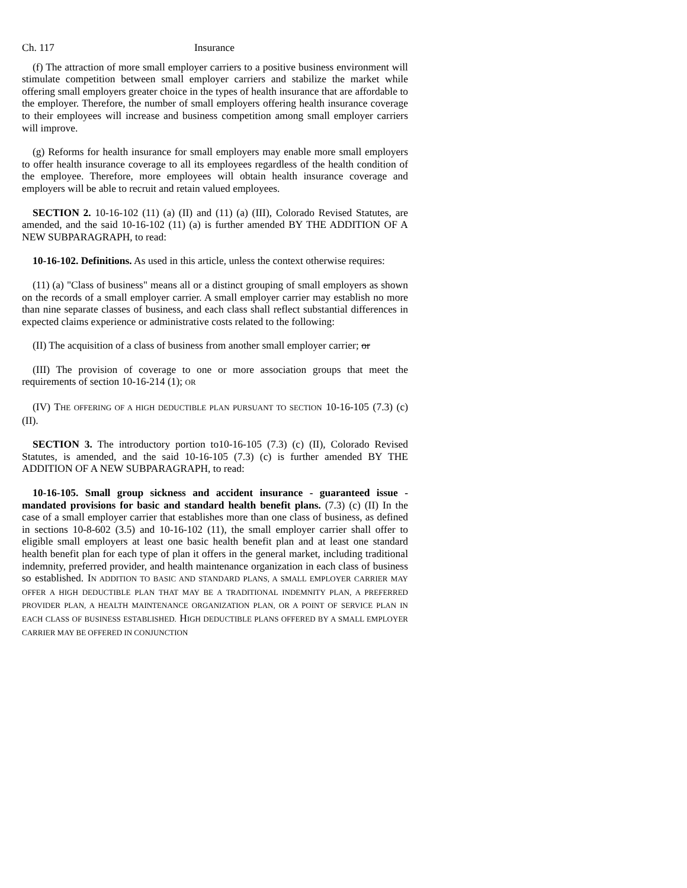Ch. 117 Insurance
(f) The attraction of more small employer carriers to a positive business environment will stimulate competition between small employer carriers and stabilize the market while offering small employers greater choice in the types of health insurance that are affordable to the employer. Therefore, the number of small employers offering health insurance coverage to their employees will increase and business competition among small employer carriers will improve.
(g) Reforms for health insurance for small employers may enable more small employers to offer health insurance coverage to all its employees regardless of the health condition of the employee. Therefore, more employees will obtain health insurance coverage and employers will be able to recruit and retain valued employees.
SECTION 2. 10-16-102 (11) (a) (II) and (11) (a) (III), Colorado Revised Statutes, are amended, and the said 10-16-102 (11) (a) is further amended BY THE ADDITION OF A NEW SUBPARAGRAPH, to read:
10-16-102. Definitions. As used in this article, unless the context otherwise requires:
(11) (a) "Class of business" means all or a distinct grouping of small employers as shown on the records of a small employer carrier. A small employer carrier may establish no more than nine separate classes of business, and each class shall reflect substantial differences in expected claims experience or administrative costs related to the following:
(II) The acquisition of a class of business from another small employer carrier; or
(III) The provision of coverage to one or more association groups that meet the requirements of section 10-16-214 (1); OR
(IV) THE OFFERING OF A HIGH DEDUCTIBLE PLAN PURSUANT TO SECTION 10-16-105 (7.3) (c) (II).
SECTION 3. The introductory portion to10-16-105 (7.3) (c) (II), Colorado Revised Statutes, is amended, and the said 10-16-105 (7.3) (c) is further amended BY THE ADDITION OF A NEW SUBPARAGRAPH, to read:
10-16-105. Small group sickness and accident insurance - guaranteed issue - mandated provisions for basic and standard health benefit plans. (7.3) (c) (II) In the case of a small employer carrier that establishes more than one class of business, as defined in sections 10-8-602 (3.5) and 10-16-102 (11), the small employer carrier shall offer to eligible small employers at least one basic health benefit plan and at least one standard health benefit plan for each type of plan it offers in the general market, including traditional indemnity, preferred provider, and health maintenance organization in each class of business so established. IN ADDITION TO BASIC AND STANDARD PLANS, A SMALL EMPLOYER CARRIER MAY OFFER A HIGH DEDUCTIBLE PLAN THAT MAY BE A TRADITIONAL INDEMNITY PLAN, A PREFERRED PROVIDER PLAN, A HEALTH MAINTENANCE ORGANIZATION PLAN, OR A POINT OF SERVICE PLAN IN EACH CLASS OF BUSINESS ESTABLISHED. HIGH DEDUCTIBLE PLANS OFFERED BY A SMALL EMPLOYER CARRIER MAY BE OFFERED IN CONJUNCTION